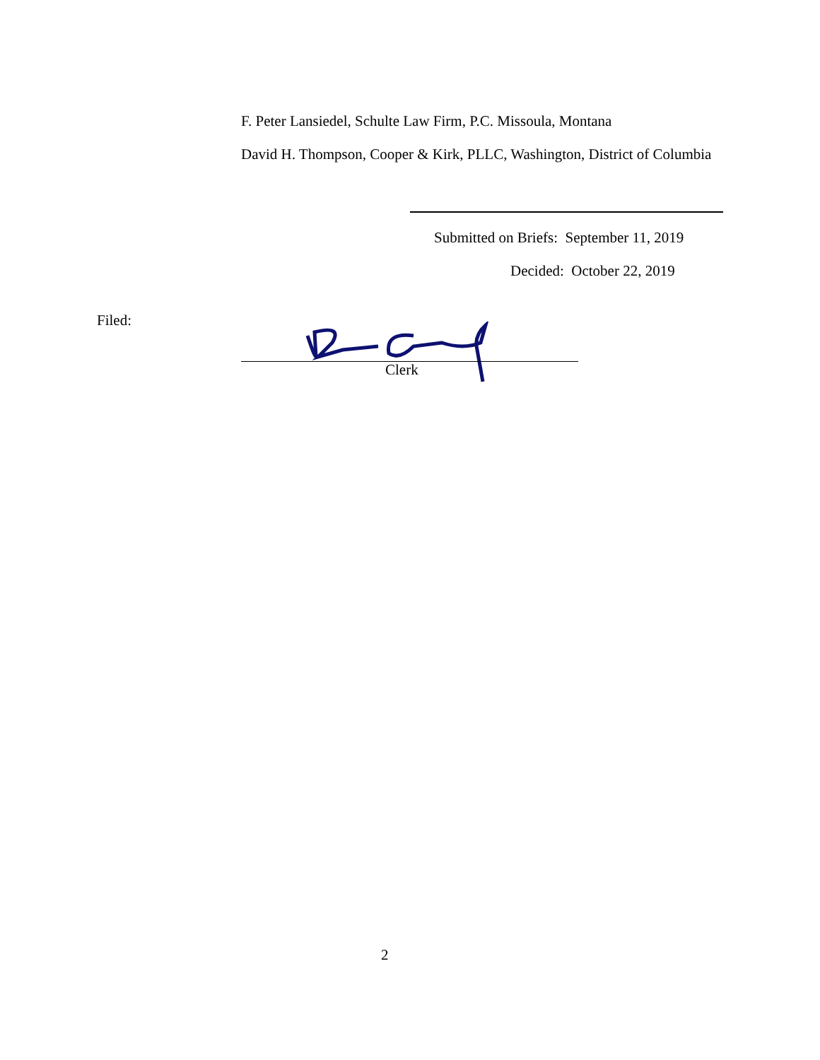F. Peter Lansiedel, Schulte Law Firm, P.C. Missoula, Montana
David H. Thompson, Cooper & Kirk, PLLC, Washington, District of Columbia
Submitted on Briefs: September 11, 2019
Decided: October 22, 2019
Filed:
Clerk
2